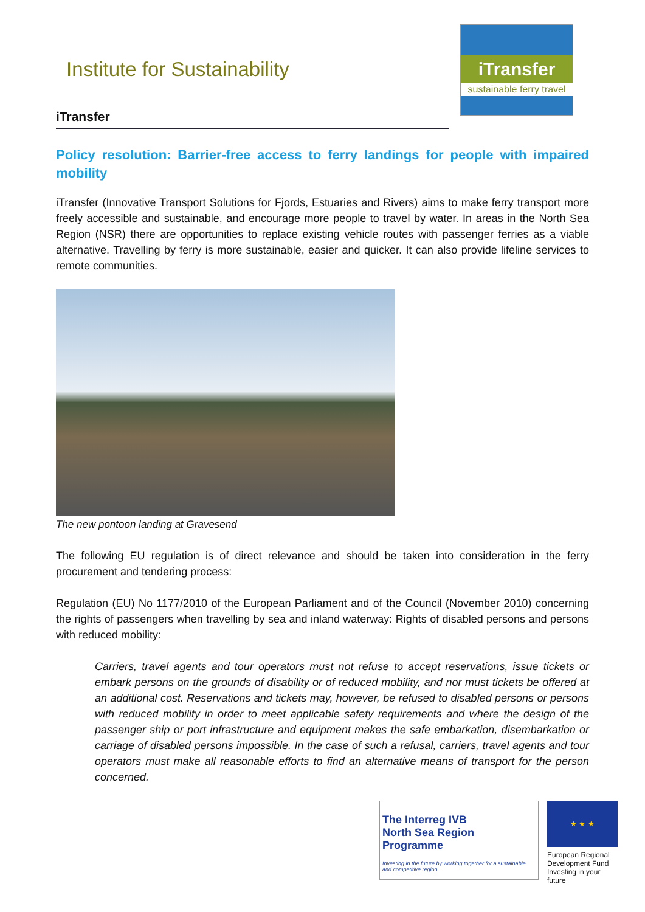Institute for Sustainability
iTransfer
sustainable ferry travel
iTransfer
Policy resolution: Barrier-free access to ferry landings for people with impaired mobility
iTransfer (Innovative Transport Solutions for Fjords, Estuaries and Rivers) aims to make ferry transport more freely accessible and sustainable, and encourage more people to travel by water. In areas in the North Sea Region (NSR) there are opportunities to replace existing vehicle routes with passenger ferries as a viable alternative. Travelling by ferry is more sustainable, easier and quicker. It can also provide lifeline services to remote communities.
The new pontoon landing at Gravesend
The following EU regulation is of direct relevance and should be taken into consideration in the ferry procurement and tendering process:
Regulation (EU) No 1177/2010 of the European Parliament and of the Council (November 2010) concerning the rights of passengers when travelling by sea and inland waterway: Rights of disabled persons and persons with reduced mobility:
Carriers, travel agents and tour operators must not refuse to accept reservations, issue tickets or embark persons on the grounds of disability or of reduced mobility, and nor must tickets be offered at an additional cost. Reservations and tickets may, however, be refused to disabled persons or persons with reduced mobility in order to meet applicable safety requirements and where the design of the passenger ship or port infrastructure and equipment makes the safe embarkation, disembarkation or carriage of disabled persons impossible. In the case of such a refusal, carriers, travel agents and tour operators must make all reasonable efforts to find an alternative means of transport for the person concerned.
The Interreg IVB
North Sea Region
Programme
Investing in the future by working together for a sustainable and competitive region
★ ★ ★
European Regional Development Fund
Investing in your future